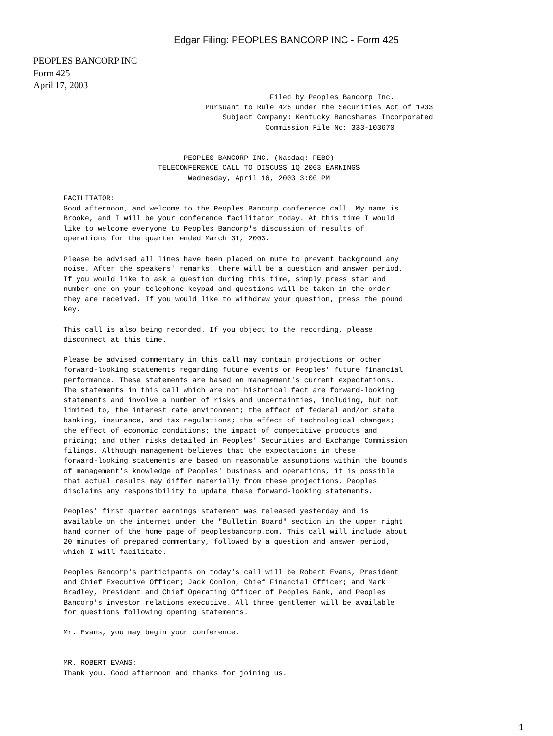Edgar Filing: PEOPLES BANCORP INC - Form 425
PEOPLES BANCORP INC
Form 425
April 17, 2003
                                                       Filed by Peoples Bancorp Inc.
                                        Pursuant to Rule 425 under the Securities Act of 1933
                                            Subject Company: Kentucky Bancshares Incorporated
                                                      Commission File No: 333-103670


                                   PEOPLES BANCORP INC. (Nasdaq: PEBO)
                             TELECONFERENCE CALL TO DISCUSS 1Q 2003 EARNINGS
                                    Wednesday, April 16, 2003 3:00 PM

       FACILITATOR:
       Good afternoon, and welcome to the Peoples Bancorp conference call. My name is
       Brooke, and I will be your conference facilitator today. At this time I would
       like to welcome everyone to Peoples Bancorp's discussion of results of
       operations for the quarter ended March 31, 2003.

       Please be advised all lines have been placed on mute to prevent background any
       noise. After the speakers' remarks, there will be a question and answer period.
       If you would like to ask a question during this time, simply press star and
       number one on your telephone keypad and questions will be taken in the order
       they are received. If you would like to withdraw your question, press the pound
       key.

       This call is also being recorded. If you object to the recording, please
       disconnect at this time.

       Please be advised commentary in this call may contain projections or other
       forward-looking statements regarding future events or Peoples' future financial
       performance. These statements are based on management's current expectations.
       The statements in this call which are not historical fact are forward-looking
       statements and involve a number of risks and uncertainties, including, but not
       limited to, the interest rate environment; the effect of federal and/or state
       banking, insurance, and tax regulations; the effect of technological changes;
       the effect of economic conditions; the impact of competitive products and
       pricing; and other risks detailed in Peoples' Securities and Exchange Commission
       filings. Although management believes that the expectations in these
       forward-looking statements are based on reasonable assumptions within the bounds
       of management's knowledge of Peoples' business and operations, it is possible
       that actual results may differ materially from these projections. Peoples
       disclaims any responsibility to update these forward-looking statements.

       Peoples' first quarter earnings statement was released yesterday and is
       available on the internet under the "Bulletin Board" section in the upper right
       hand corner of the home page of peoplesbancorp.com. This call will include about
       20 minutes of prepared commentary, followed by a question and answer period,
       which I will facilitate.

       Peoples Bancorp's participants on today's call will be Robert Evans, President
       and Chief Executive Officer; Jack Conlon, Chief Financial Officer; and Mark
       Bradley, President and Chief Operating Officer of Peoples Bank, and Peoples
       Bancorp's investor relations executive. All three gentlemen will be available
       for questions following opening statements.

       Mr. Evans, you may begin your conference.


       MR. ROBERT EVANS:
       Thank you. Good afternoon and thanks for joining us.
1